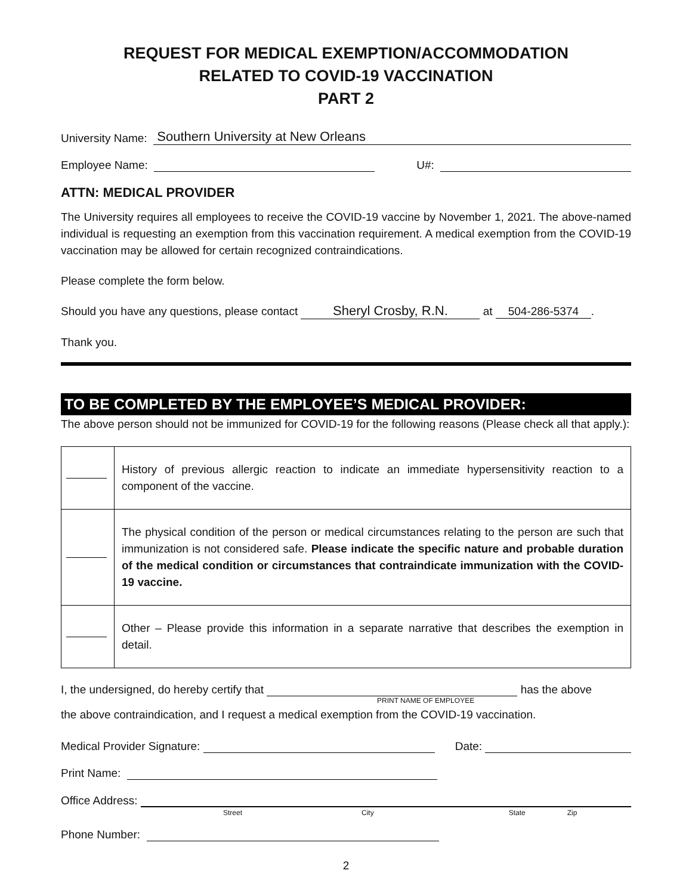REQUEST FOR MEDICAL EXEMPTION/ACCOMMODATION
RELATED TO COVID-19 VACCINATION
PART 2
University Name: Southern University at New Orleans
Employee Name: U#:
ATTN: MEDICAL PROVIDER
The University requires all employees to receive the COVID-19 vaccine by November 1, 2021. The above-named individual is requesting an exemption from this vaccination requirement. A medical exemption from the COVID-19 vaccination may be allowed for certain recognized contraindications.
Please complete the form below.
Should you have any questions, please contact Sheryl Crosby, R.N. at 504-286-5374.
Thank you.
TO BE COMPLETED BY THE EMPLOYEE’S MEDICAL PROVIDER:
The above person should not be immunized for COVID-19 for the following reasons (Please check all that apply.):
| | History of previous allergic reaction to indicate an immediate hypersensitivity reaction to a component of the vaccine. |
| | The physical condition of the person or medical circumstances relating to the person are such that immunization is not considered safe. Please indicate the specific nature and probable duration of the medical condition or circumstances that contraindicate immunization with the COVID-19 vaccine. |
| | Other – Please provide this information in a separate narrative that describes the exemption in detail. |
I, the undersigned, do hereby certify that has the above
PRINT NAME OF EMPLOYEE
the above contraindication, and I request a medical exemption from the COVID-19 vaccination.
Medical Provider Signature: Date:
Print Name:
Office Address:
Street City State Zip
Phone Number:
2